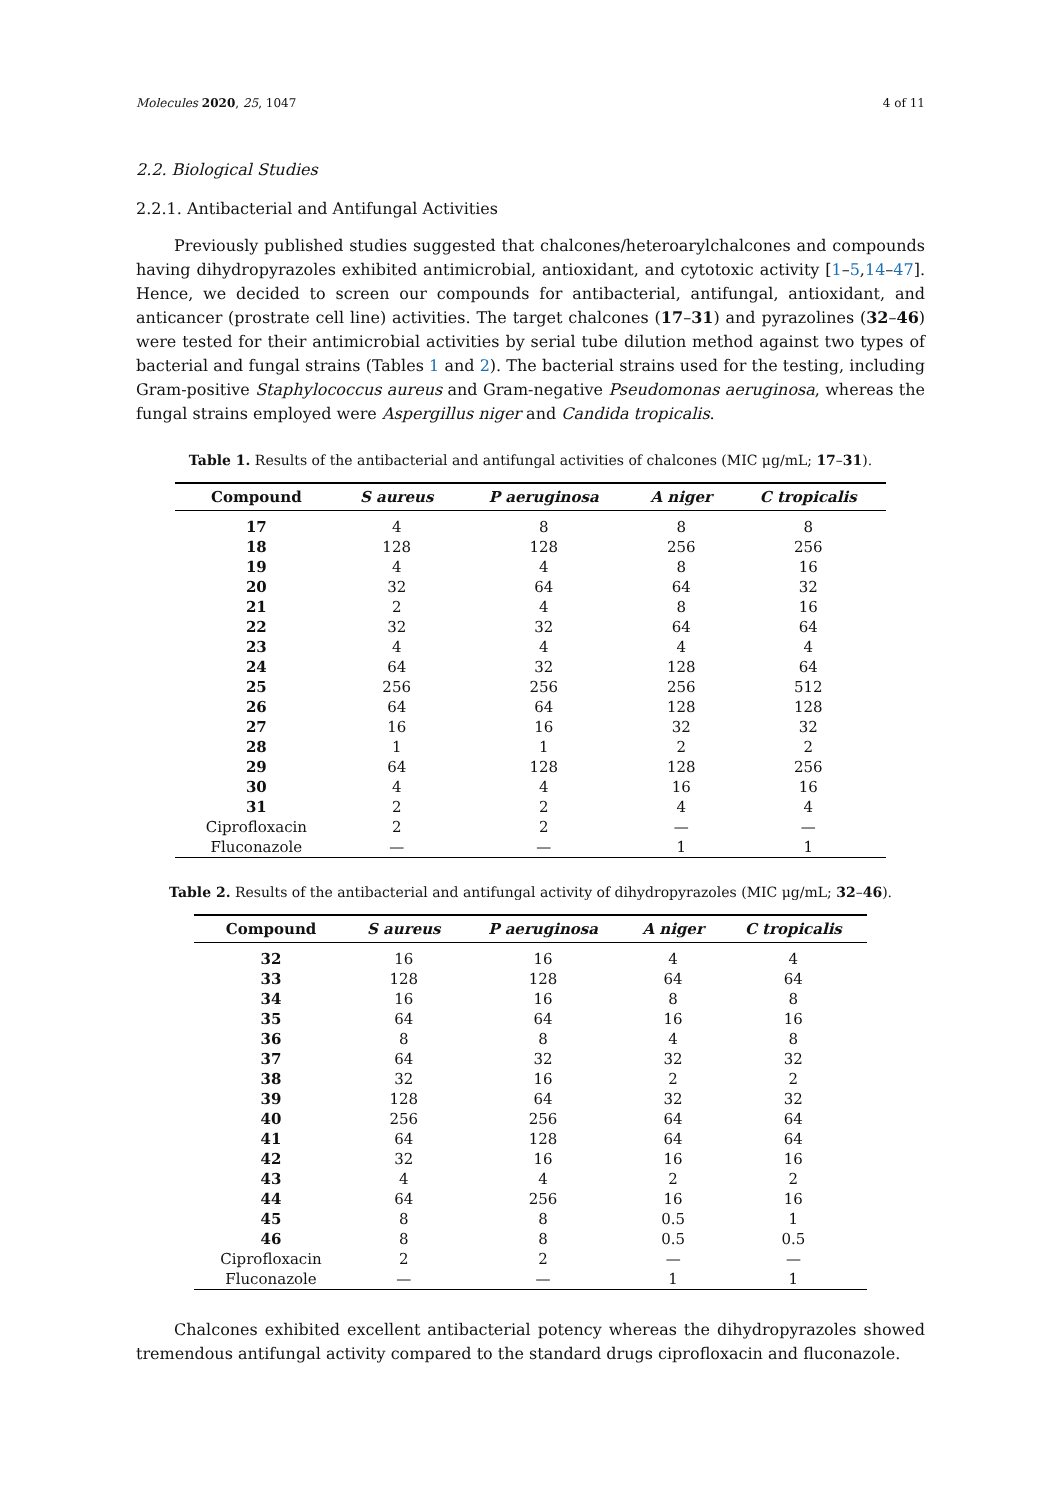Molecules 2020, 25, 1047 4 of 11
2.2. Biological Studies
2.2.1. Antibacterial and Antifungal Activities
Previously published studies suggested that chalcones/heteroarylchalcones and compounds having dihydropyrazoles exhibited antimicrobial, antioxidant, and cytotoxic activity [1–5,14–47]. Hence, we decided to screen our compounds for antibacterial, antifungal, antioxidant, and anticancer (prostrate cell line) activities. The target chalcones (17–31) and pyrazolines (32–46) were tested for their antimicrobial activities by serial tube dilution method against two types of bacterial and fungal strains (Tables 1 and 2). The bacterial strains used for the testing, including Gram-positive Staphylococcus aureus and Gram-negative Pseudomonas aeruginosa, whereas the fungal strains employed were Aspergillus niger and Candida tropicalis.
Table 1. Results of the antibacterial and antifungal activities of chalcones (MIC μg/mL; 17–31).
| Compound | S aureus | P aeruginosa | A niger | C tropicalis |
| --- | --- | --- | --- | --- |
| 17 | 4 | 8 | 8 | 8 |
| 18 | 128 | 128 | 256 | 256 |
| 19 | 4 | 4 | 8 | 16 |
| 20 | 32 | 64 | 64 | 32 |
| 21 | 2 | 4 | 8 | 16 |
| 22 | 32 | 32 | 64 | 64 |
| 23 | 4 | 4 | 4 | 4 |
| 24 | 64 | 32 | 128 | 64 |
| 25 | 256 | 256 | 256 | 512 |
| 26 | 64 | 64 | 128 | 128 |
| 27 | 16 | 16 | 32 | 32 |
| 28 | 1 | 1 | 2 | 2 |
| 29 | 64 | 128 | 128 | 256 |
| 30 | 4 | 4 | 16 | 16 |
| 31 | 2 | 2 | 4 | 4 |
| Ciprofloxacin | 2 | 2 | — | — |
| Fluconazole | — | — | 1 | 1 |
Table 2. Results of the antibacterial and antifungal activity of dihydropyrazoles (MIC μg/mL; 32–46).
| Compound | S aureus | P aeruginosa | A niger | C tropicalis |
| --- | --- | --- | --- | --- |
| 32 | 16 | 16 | 4 | 4 |
| 33 | 128 | 128 | 64 | 64 |
| 34 | 16 | 16 | 8 | 8 |
| 35 | 64 | 64 | 16 | 16 |
| 36 | 8 | 8 | 4 | 8 |
| 37 | 64 | 32 | 32 | 32 |
| 38 | 32 | 16 | 2 | 2 |
| 39 | 128 | 64 | 32 | 32 |
| 40 | 256 | 256 | 64 | 64 |
| 41 | 64 | 128 | 64 | 64 |
| 42 | 32 | 16 | 16 | 16 |
| 43 | 4 | 4 | 2 | 2 |
| 44 | 64 | 256 | 16 | 16 |
| 45 | 8 | 8 | 0.5 | 1 |
| 46 | 8 | 8 | 0.5 | 0.5 |
| Ciprofloxacin | 2 | 2 | — | — |
| Fluconazole | — | — | 1 | 1 |
Chalcones exhibited excellent antibacterial potency whereas the dihydropyrazoles showed tremendous antifungal activity compared to the standard drugs ciprofloxacin and fluconazole.